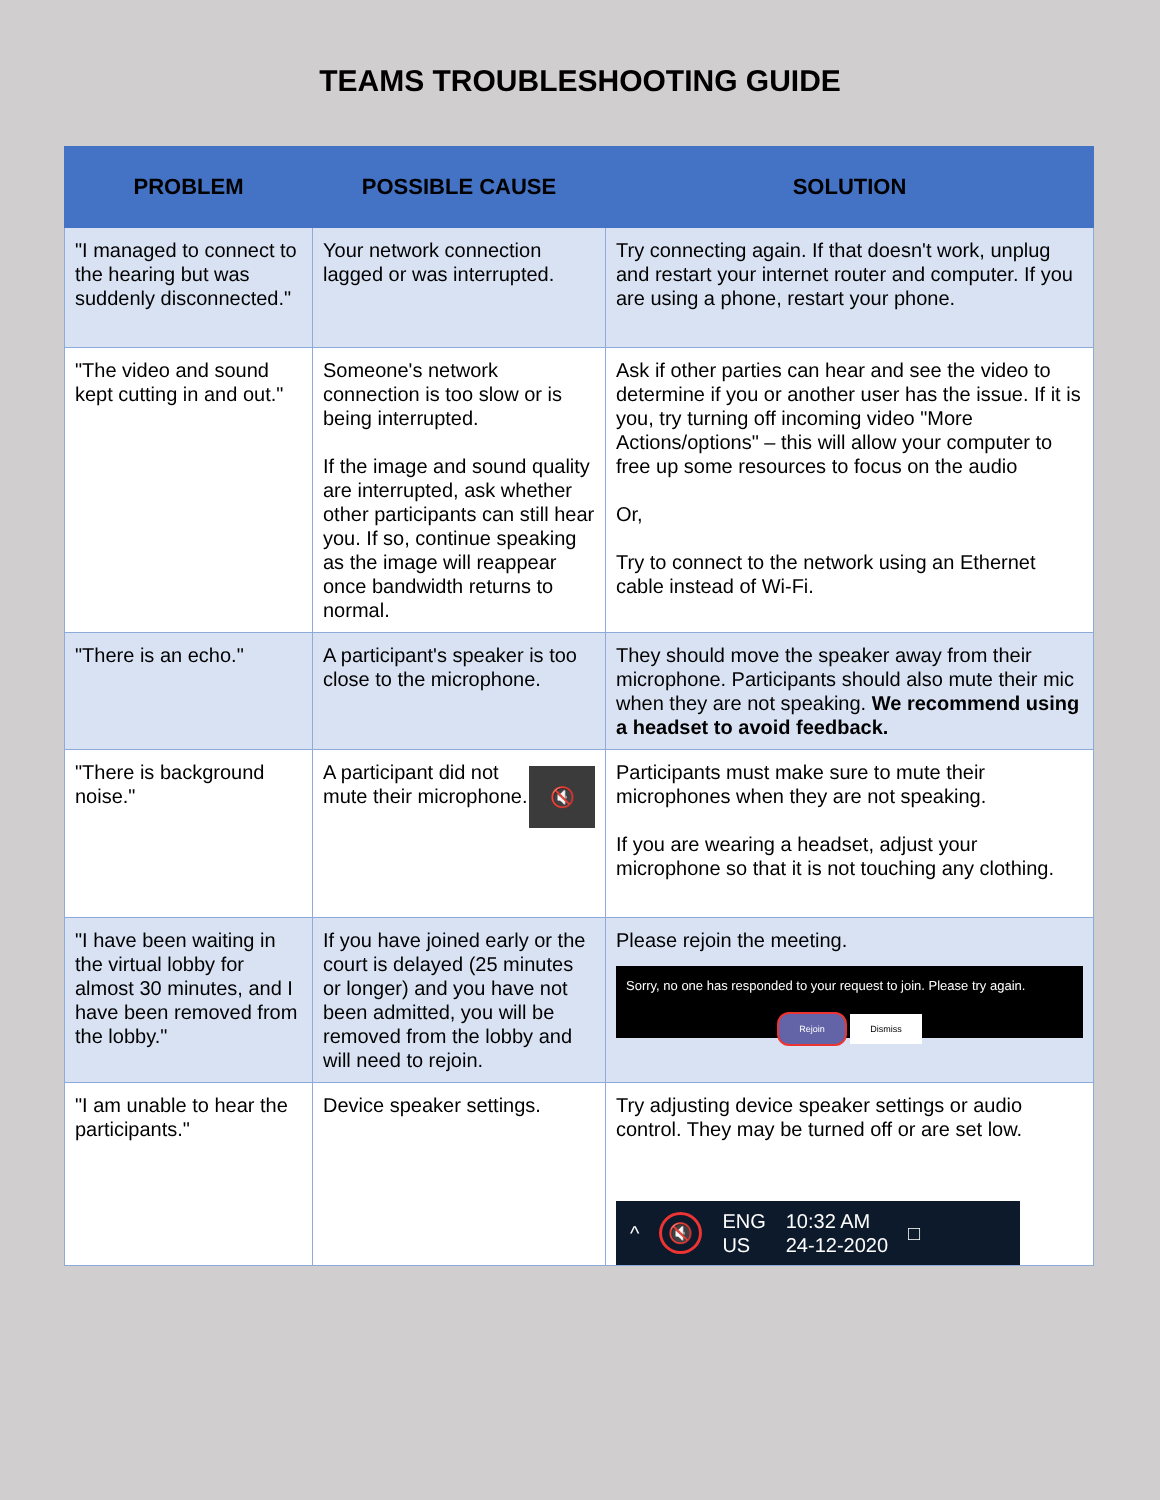TEAMS TROUBLESHOOTING GUIDE
| PROBLEM | POSSIBLE CAUSE | SOLUTION |
| --- | --- | --- |
| "I managed to connect to the hearing but was suddenly disconnected." | Your network connection lagged or was interrupted. | Try connecting again. If that doesn't work, unplug and restart your internet router and computer. If you are using a phone, restart your phone. |
| "The video and sound kept cutting in and out." | Someone's network connection is too slow or is being interrupted. If the image and sound quality are interrupted, ask whether other participants can still hear you. If so, continue speaking as the image will reappear once bandwidth returns to normal. | Ask if other parties can hear and see the video to determine if you or another user has the issue. If it is you, try turning off incoming video "More Actions/options" – this will allow your computer to free up some resources to focus on the audio Or, Try to connect to the network using an Ethernet cable instead of Wi-Fi. |
| "There is an echo." | A participant's speaker is too close to the microphone. | They should move the speaker away from their microphone. Participants should also mute their mic when they are not speaking. We recommend using a headset to avoid feedback. |
| "There is background noise." | 🔇 A participant did not mute their microphone. | Participants must make sure to mute their microphones when they are not speaking. If you are wearing a headset, adjust your microphone so that it is not touching any clothing. |
| "I have been waiting in the virtual lobby for almost 30 minutes, and I have been removed from the lobby." | If you have joined early or the court is delayed (25 minutes or longer) and you have not been admitted, you will be removed from the lobby and will need to rejoin. | Please rejoin the meeting. Sorry, no one has responded to your request to join. Please try again. Rejoin Dismiss |
| "I am unable to hear the participants." | Device speaker settings. | Try adjusting device speaker settings or audio control. They may be turned off or are set low. ^ 🔇 ENG US 10:32 AM 24-12-2020 □ |